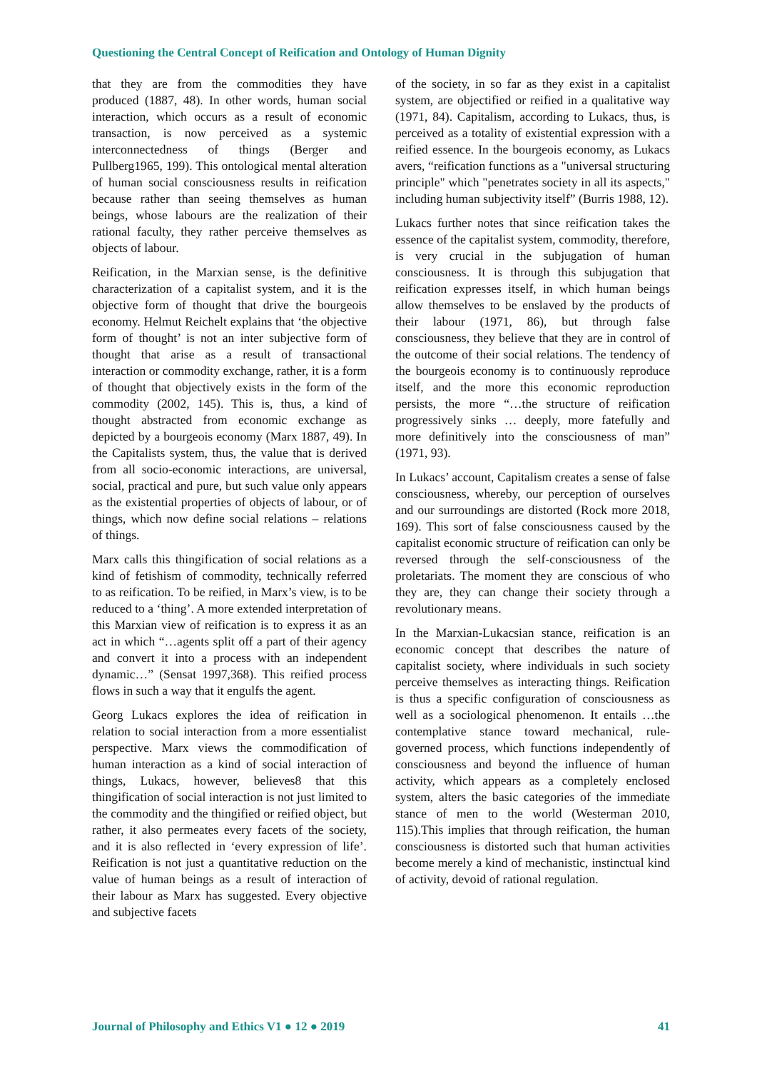Questioning the Central Concept of Reification and Ontology of Human Dignity
that they are from the commodities they have produced (1887, 48). In other words, human social interaction, which occurs as a result of economic transaction, is now perceived as a systemic interconnectedness of things (Berger and Pullberg1965, 199). This ontological mental alteration of human social consciousness results in reification because rather than seeing themselves as human beings, whose labours are the realization of their rational faculty, they rather perceive themselves as objects of labour.
Reification, in the Marxian sense, is the definitive characterization of a capitalist system, and it is the objective form of thought that drive the bourgeois economy. Helmut Reichelt explains that ‘the objective form of thought’ is not an inter subjective form of thought that arise as a result of transactional interaction or commodity exchange, rather, it is a form of thought that objectively exists in the form of the commodity (2002, 145). This is, thus, a kind of thought abstracted from economic exchange as depicted by a bourgeois economy (Marx 1887, 49). In the Capitalists system, thus, the value that is derived from all socio-economic interactions, are universal, social, practical and pure, but such value only appears as the existential properties of objects of labour, or of things, which now define social relations – relations of things.
Marx calls this thingification of social relations as a kind of fetishism of commodity, technically referred to as reification. To be reified, in Marx’s view, is to be reduced to a ‘thing’. A more extended interpretation of this Marxian view of reification is to express it as an act in which “…agents split off a part of their agency and convert it into a process with an independent dynamic…” (Sensat 1997,368). This reified process flows in such a way that it engulfs the agent.
Georg Lukacs explores the idea of reification in relation to social interaction from a more essentialist perspective. Marx views the commodification of human interaction as a kind of social interaction of things, Lukacs, however, believes8 that this thingification of social interaction is not just limited to the commodity and the thingified or reified object, but rather, it also permeates every facets of the society, and it is also reflected in ‘every expression of life’. Reification is not just a quantitative reduction on the value of human beings as a result of interaction of their labour as Marx has suggested. Every objective and subjective facets
of the society, in so far as they exist in a capitalist system, are objectified or reified in a qualitative way (1971, 84). Capitalism, according to Lukacs, thus, is perceived as a totality of existential expression with a reified essence. In the bourgeois economy, as Lukacs avers, “reification functions as a "universal structuring principle" which "penetrates society in all its aspects," including human subjectivity itself” (Burris 1988, 12).
Lukacs further notes that since reification takes the essence of the capitalist system, commodity, therefore, is very crucial in the subjugation of human consciousness. It is through this subjugation that reification expresses itself, in which human beings allow themselves to be enslaved by the products of their labour (1971, 86), but through false consciousness, they believe that they are in control of the outcome of their social relations. The tendency of the bourgeois economy is to continuously reproduce itself, and the more this economic reproduction persists, the more “…the structure of reification progressively sinks … deeply, more fatefully and more definitively into the consciousness of man” (1971, 93).
In Lukacs’ account, Capitalism creates a sense of false consciousness, whereby, our perception of ourselves and our surroundings are distorted (Rock more 2018, 169). This sort of false consciousness caused by the capitalist economic structure of reification can only be reversed through the self-consciousness of the proletariats. The moment they are conscious of who they are, they can change their society through a revolutionary means.
In the Marxian-Lukacsian stance, reification is an economic concept that describes the nature of capitalist society, where individuals in such society perceive themselves as interacting things. Reification is thus a specific configuration of consciousness as well as a sociological phenomenon. It entails …the contemplative stance toward mechanical, rule-governed process, which functions independently of consciousness and beyond the influence of human activity, which appears as a completely enclosed system, alters the basic categories of the immediate stance of men to the world (Westerman 2010, 115).This implies that through reification, the human consciousness is distorted such that human activities become merely a kind of mechanistic, instinctual kind of activity, devoid of rational regulation.
Journal of Philosophy and Ethics V1 ● 12 ● 2019 41